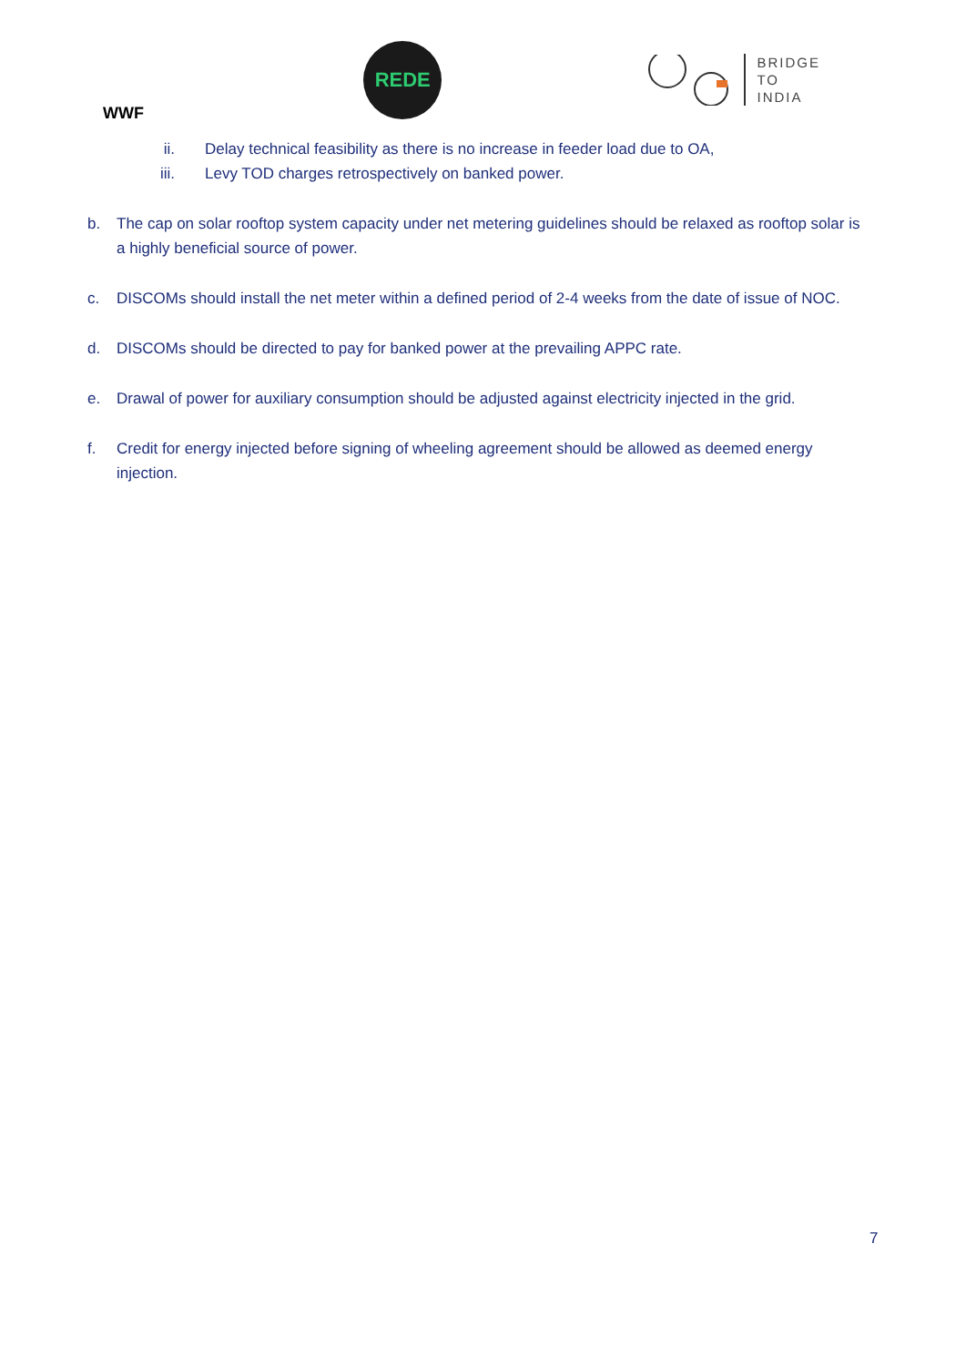WWF
REDE
BRIDGE
TO
INDIA
ii. Delay technical feasibility as there is no increase in feeder load due to OA,
iii. Levy TOD charges retrospectively on banked power.
b. The cap on solar rooftop system capacity under net metering guidelines should be relaxed as rooftop solar is a highly beneficial source of power.
c. DISCOMs should install the net meter within a defined period of 2-4 weeks from the date of issue of NOC.
d. DISCOMs should be directed to pay for banked power at the prevailing APPC rate.
e. Drawal of power for auxiliary consumption should be adjusted against electricity injected in the grid.
f. Credit for energy injected before signing of wheeling agreement should be allowed as deemed energy injection.
7